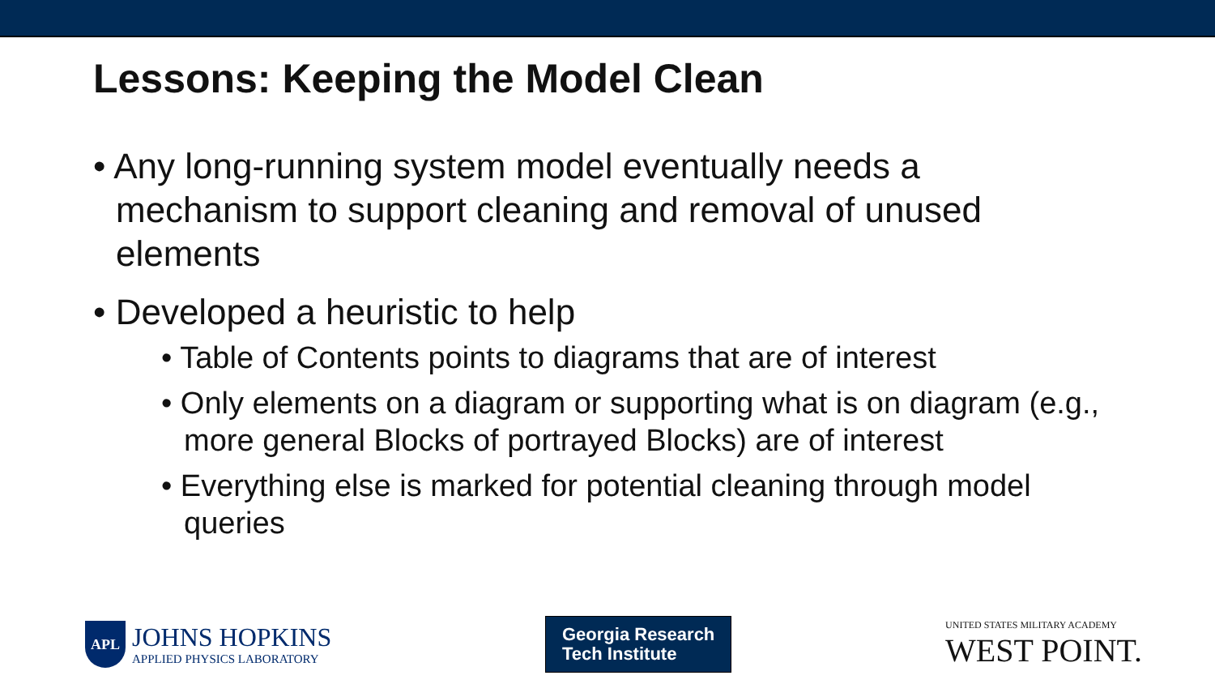Lessons: Keeping the Model Clean
• Any long-running system model eventually needs a mechanism to support cleaning and removal of unused elements
• Developed a heuristic to help
• Table of Contents points to diagrams that are of interest
• Only elements on a diagram or supporting what is on diagram (e.g., more general Blocks of portrayed Blocks) are of interest
• Everything else is marked for potential cleaning through model queries
APL
JOHNS HOPKINS
APPLIED PHYSICS LABORATORY
Georgia Research
Tech Institute
UNITED STATES MILITARY ACADEMY
WEST POINT.